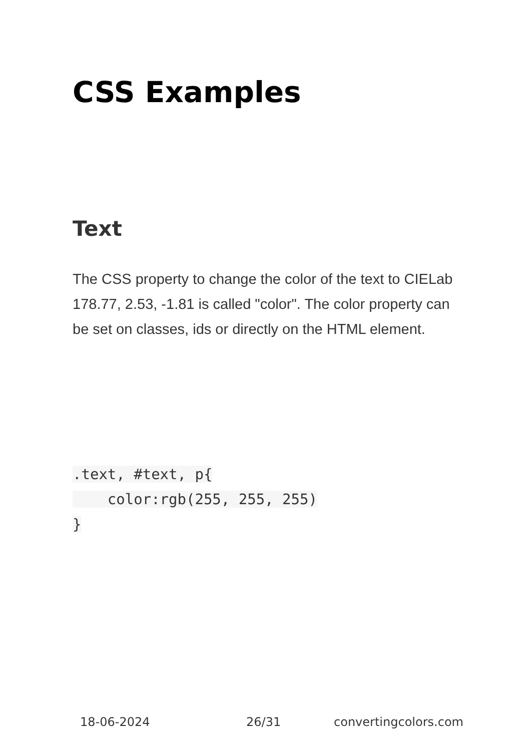CSS Examples
Text
The CSS property to change the color of the text to CIELab 178.77, 2.53, -1.81 is called "color". The color property can be set on classes, ids or directly on the HTML element.
.text, #text, p{
    color:rgb(255, 255, 255)
}
18-06-2024 26/31 convertingcolors.com